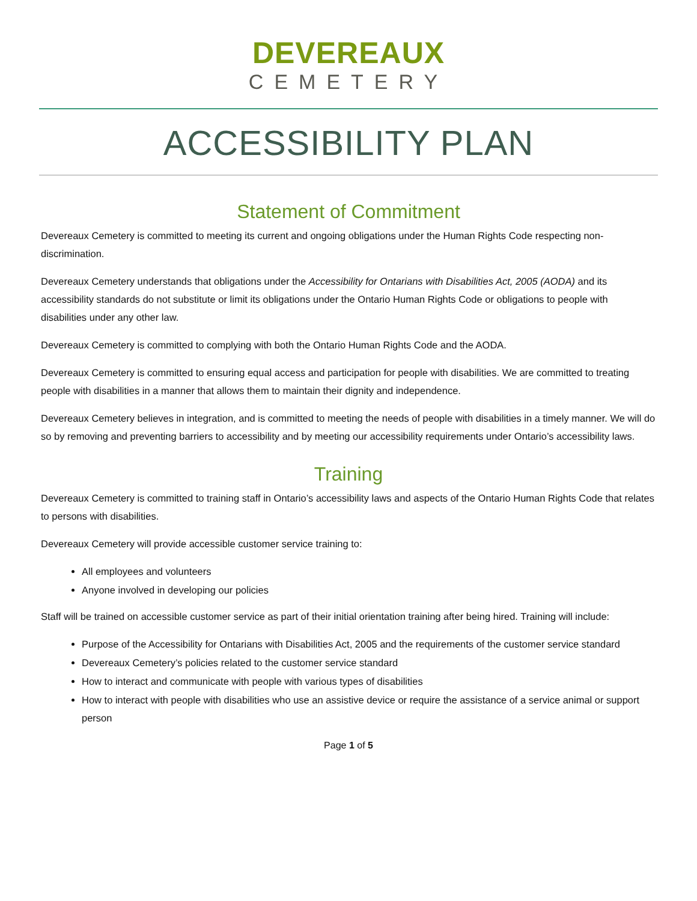DEVEREAUX
CEMETERY
ACCESSIBILITY PLAN
Statement of Commitment
Devereaux Cemetery is committed to meeting its current and ongoing obligations under the Human Rights Code respecting non-discrimination.
Devereaux Cemetery understands that obligations under the Accessibility for Ontarians with Disabilities Act, 2005 (AODA) and its accessibility standards do not substitute or limit its obligations under the Ontario Human Rights Code or obligations to people with disabilities under any other law.
Devereaux Cemetery is committed to complying with both the Ontario Human Rights Code and the AODA.
Devereaux Cemetery is committed to ensuring equal access and participation for people with disabilities. We are committed to treating people with disabilities in a manner that allows them to maintain their dignity and independence.
Devereaux Cemetery believes in integration, and is committed to meeting the needs of people with disabilities in a timely manner. We will do so by removing and preventing barriers to accessibility and by meeting our accessibility requirements under Ontario’s accessibility laws.
Training
Devereaux Cemetery is committed to training staff in Ontario’s accessibility laws and aspects of the Ontario Human Rights Code that relates to persons with disabilities.
Devereaux Cemetery will provide accessible customer service training to:
All employees and volunteers
Anyone involved in developing our policies
Staff will be trained on accessible customer service as part of their initial orientation training after being hired. Training will include:
Purpose of the Accessibility for Ontarians with Disabilities Act, 2005 and the requirements of the customer service standard
Devereaux Cemetery’s policies related to the customer service standard
How to interact and communicate with people with various types of disabilities
How to interact with people with disabilities who use an assistive device or require the assistance of a service animal or support person
Page 1 of 5